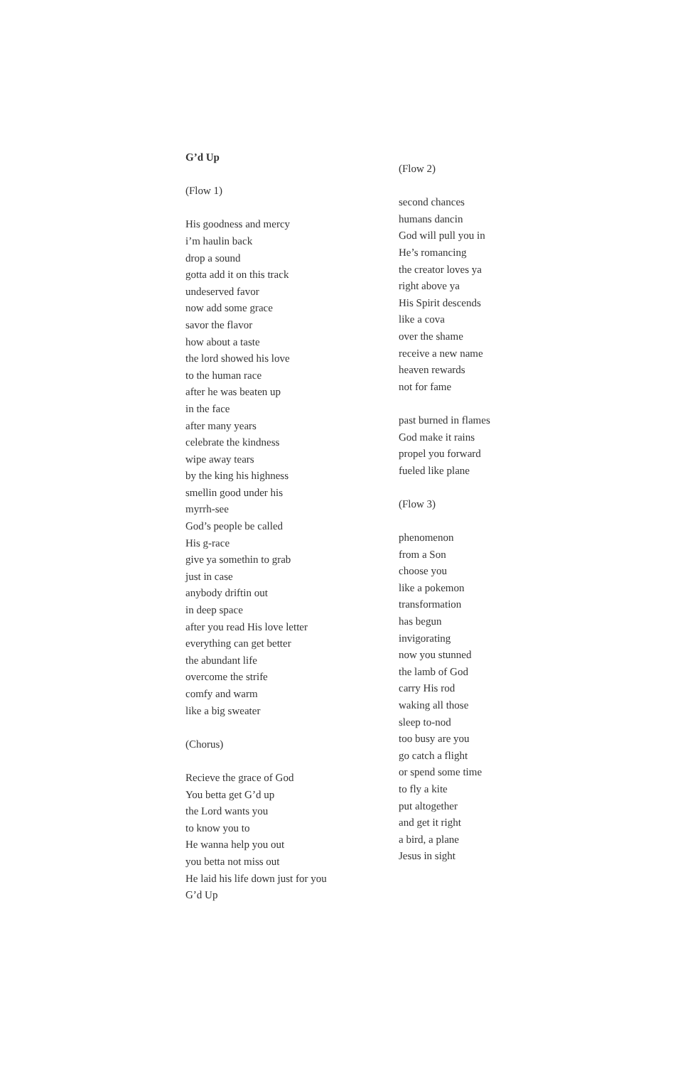G’d Up
(Flow 1)
His goodness and mercy
i’m haulin back
drop a sound
gotta add it on this track
undeserved favor
now add some grace
savor the flavor
how about a taste
the lord showed his love
to the human race
after he was beaten up
in the face
after many years
celebrate the kindness
wipe away tears
by the king his highness
smellin good under his
myrrh-see
God’s people be called
His g-race
give ya somethin to grab
just in case
anybody driftin out
in deep space
after you read His love letter
everything can get better
the abundant life
overcome the strife
comfy and warm
like a big sweater
(Chorus)
Recieve the grace of God
You betta get G’d up
the Lord wants you
to know you to
He wanna help you out
you betta not miss out
He laid his life down just for you
G’d Up
(Flow 2)
second chances
humans dancin
God will pull you in
He’s romancing
the creator loves ya
right above ya
His Spirit descends
like a cova
over the shame
receive a new name
heaven rewards
not for fame
past burned in flames
God make it rains
propel you forward
fueled like plane
(Flow 3)
phenomenon
from a Son
choose you
like a pokemon
transformation
has begun
invigorating
now you stunned
the lamb of God
carry His rod
waking all those
sleep to-nod
too busy are you
go catch a flight
or spend some time
to fly a kite
put altogether
and get it right
a bird, a plane
Jesus in sight